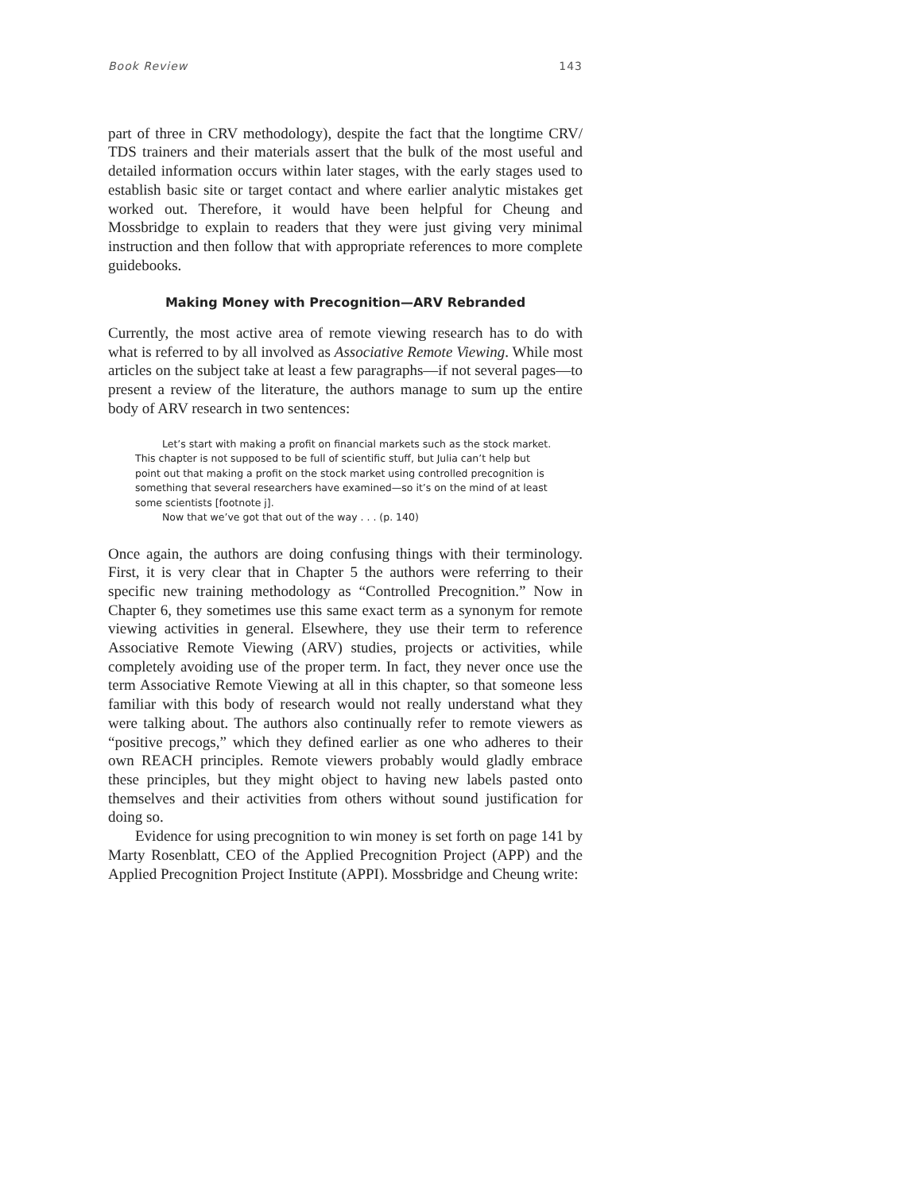Book Review 143
part of three in CRV methodology), despite the fact that the longtime CRV/ TDS trainers and their materials assert that the bulk of the most useful and detailed information occurs within later stages, with the early stages used to establish basic site or target contact and where earlier analytic mistakes get worked out. Therefore, it would have been helpful for Cheung and Mossbridge to explain to readers that they were just giving very minimal instruction and then follow that with appropriate references to more complete guidebooks.
Making Money with Precognition—ARV Rebranded
Currently, the most active area of remote viewing research has to do with what is referred to by all involved as Associative Remote Viewing. While most articles on the subject take at least a few paragraphs—if not several pages—to present a review of the literature, the authors manage to sum up the entire body of ARV research in two sentences:
Let’s start with making a profit on financial markets such as the stock market. This chapter is not supposed to be full of scientific stuff, but Julia can’t help but point out that making a profit on the stock market using controlled precognition is something that several researchers have examined—so it’s on the mind of at least some scientists [footnote j].
Now that we’ve got that out of the way . . . (p. 140)
Once again, the authors are doing confusing things with their terminology. First, it is very clear that in Chapter 5 the authors were referring to their specific new training methodology as “Controlled Precognition.” Now in Chapter 6, they sometimes use this same exact term as a synonym for remote viewing activities in general. Elsewhere, they use their term to reference Associative Remote Viewing (ARV) studies, projects or activities, while completely avoiding use of the proper term. In fact, they never once use the term Associative Remote Viewing at all in this chapter, so that someone less familiar with this body of research would not really understand what they were talking about. The authors also continually refer to remote viewers as “positive precogs,” which they defined earlier as one who adheres to their own REACH principles. Remote viewers probably would gladly embrace these principles, but they might object to having new labels pasted onto themselves and their activities from others without sound justification for doing so.
Evidence for using precognition to win money is set forth on page 141 by Marty Rosenblatt, CEO of the Applied Precognition Project (APP) and the Applied Precognition Project Institute (APPI). Mossbridge and Cheung write: